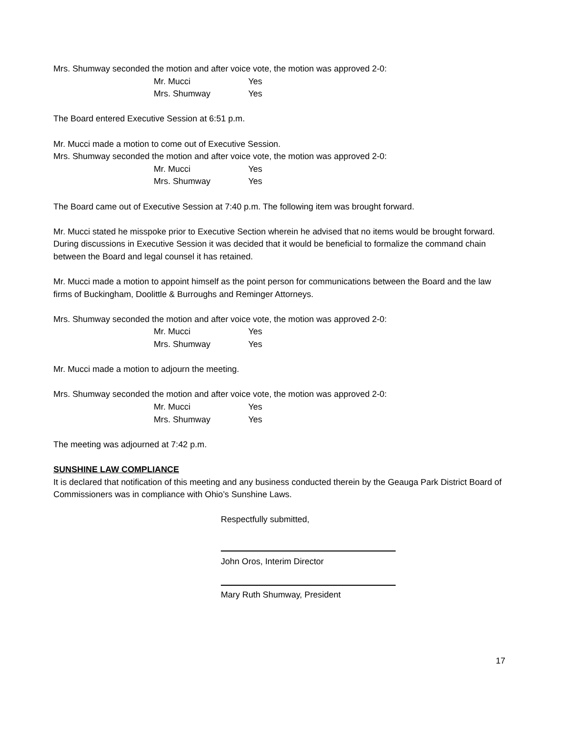Mrs. Shumway seconded the motion and after voice vote, the motion was approved 2-0:
Mr. Mucci Yes
Mrs. Shumway Yes
The Board entered Executive Session at 6:51 p.m.
Mr. Mucci made a motion to come out of Executive Session.
Mrs. Shumway seconded the motion and after voice vote, the motion was approved 2-0:
Mr. Mucci Yes
Mrs. Shumway Yes
The Board came out of Executive Session at 7:40 p.m. The following item was brought forward.
Mr. Mucci stated he misspoke prior to Executive Section wherein he advised that no items would be brought forward. During discussions in Executive Session it was decided that it would be beneficial to formalize the command chain between the Board and legal counsel it has retained.
Mr. Mucci made a motion to appoint himself as the point person for communications between the Board and the law firms of Buckingham, Doolittle & Burroughs and Reminger Attorneys.
Mrs. Shumway seconded the motion and after voice vote, the motion was approved 2-0:
Mr. Mucci Yes
Mrs. Shumway Yes
Mr. Mucci made a motion to adjourn the meeting.
Mrs. Shumway seconded the motion and after voice vote, the motion was approved 2-0:
Mr. Mucci Yes
Mrs. Shumway Yes
The meeting was adjourned at 7:42 p.m.
SUNSHINE LAW COMPLIANCE
It is declared that notification of this meeting and any business conducted therein by the Geauga Park District Board of Commissioners was in compliance with Ohio’s Sunshine Laws.
Respectfully submitted,
John Oros, Interim Director
Mary Ruth Shumway, President
17